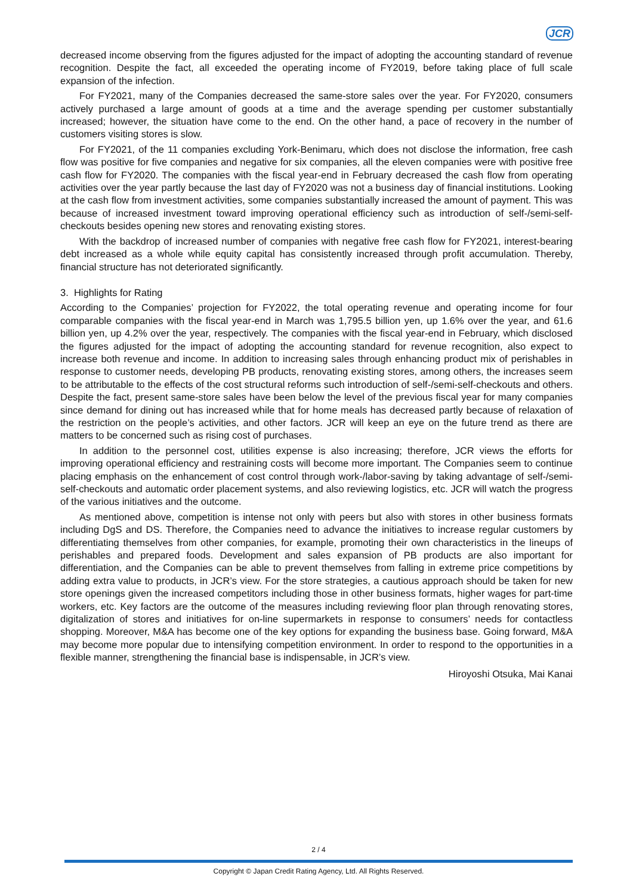JCR
decreased income observing from the figures adjusted for the impact of adopting the accounting standard of revenue recognition. Despite the fact, all exceeded the operating income of FY2019, before taking place of full scale expansion of the infection.
For FY2021, many of the Companies decreased the same-store sales over the year. For FY2020, consumers actively purchased a large amount of goods at a time and the average spending per customer substantially increased; however, the situation have come to the end. On the other hand, a pace of recovery in the number of customers visiting stores is slow.
For FY2021, of the 11 companies excluding York-Benimaru, which does not disclose the information, free cash flow was positive for five companies and negative for six companies, all the eleven companies were with positive free cash flow for FY2020. The companies with the fiscal year-end in February decreased the cash flow from operating activities over the year partly because the last day of FY2020 was not a business day of financial institutions. Looking at the cash flow from investment activities, some companies substantially increased the amount of payment. This was because of increased investment toward improving operational efficiency such as introduction of self-/semi-self-checkouts besides opening new stores and renovating existing stores.
With the backdrop of increased number of companies with negative free cash flow for FY2021, interest-bearing debt increased as a whole while equity capital has consistently increased through profit accumulation. Thereby, financial structure has not deteriorated significantly.
3. Highlights for Rating
According to the Companies’ projection for FY2022, the total operating revenue and operating income for four comparable companies with the fiscal year-end in March was 1,795.5 billion yen, up 1.6% over the year, and 61.6 billion yen, up 4.2% over the year, respectively. The companies with the fiscal year-end in February, which disclosed the figures adjusted for the impact of adopting the accounting standard for revenue recognition, also expect to increase both revenue and income. In addition to increasing sales through enhancing product mix of perishables in response to customer needs, developing PB products, renovating existing stores, among others, the increases seem to be attributable to the effects of the cost structural reforms such introduction of self-/semi-self-checkouts and others. Despite the fact, present same-store sales have been below the level of the previous fiscal year for many companies since demand for dining out has increased while that for home meals has decreased partly because of relaxation of the restriction on the people’s activities, and other factors. JCR will keep an eye on the future trend as there are matters to be concerned such as rising cost of purchases.
In addition to the personnel cost, utilities expense is also increasing; therefore, JCR views the efforts for improving operational efficiency and restraining costs will become more important. The Companies seem to continue placing emphasis on the enhancement of cost control through work-/labor-saving by taking advantage of self-/semi-self-checkouts and automatic order placement systems, and also reviewing logistics, etc. JCR will watch the progress of the various initiatives and the outcome.
As mentioned above, competition is intense not only with peers but also with stores in other business formats including DgS and DS. Therefore, the Companies need to advance the initiatives to increase regular customers by differentiating themselves from other companies, for example, promoting their own characteristics in the lineups of perishables and prepared foods. Development and sales expansion of PB products are also important for differentiation, and the Companies can be able to prevent themselves from falling in extreme price competitions by adding extra value to products, in JCR’s view. For the store strategies, a cautious approach should be taken for new store openings given the increased competitors including those in other business formats, higher wages for part-time workers, etc. Key factors are the outcome of the measures including reviewing floor plan through renovating stores, digitalization of stores and initiatives for on-line supermarkets in response to consumers’ needs for contactless shopping. Moreover, M&A has become one of the key options for expanding the business base. Going forward, M&A may become more popular due to intensifying competition environment. In order to respond to the opportunities in a flexible manner, strengthening the financial base is indispensable, in JCR’s view.
Hiroyoshi Otsuka, Mai Kanai
2 / 4
Copyright © Japan Credit Rating Agency, Ltd. All Rights Reserved.